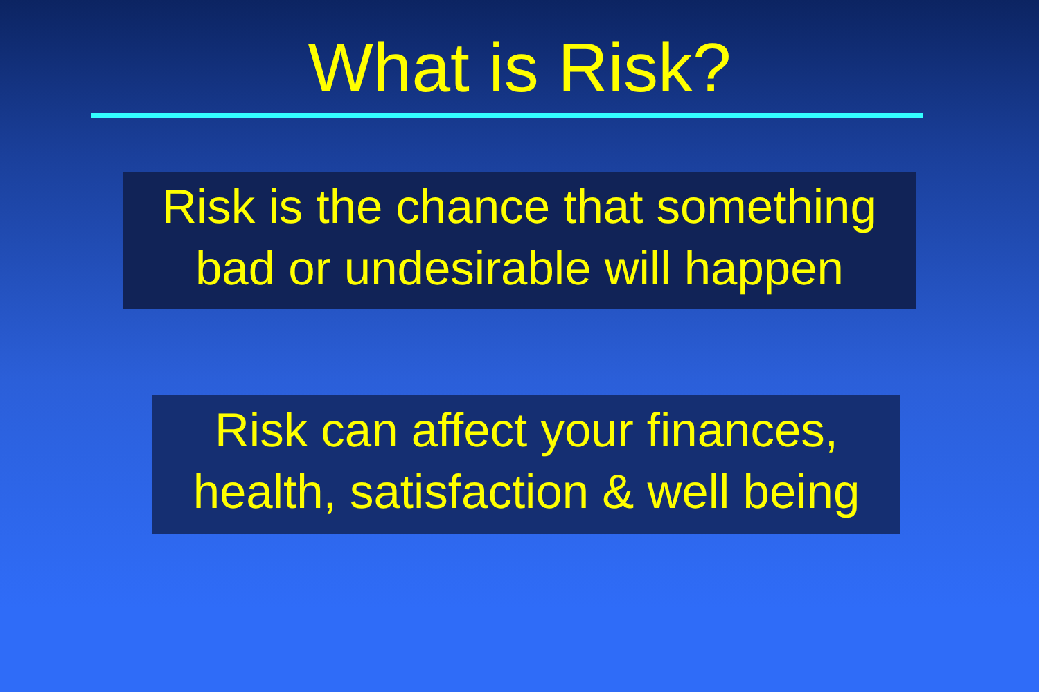What is Risk?
Risk is the chance that something
bad or undesirable will happen
Risk can affect your finances,
health, satisfaction & well being